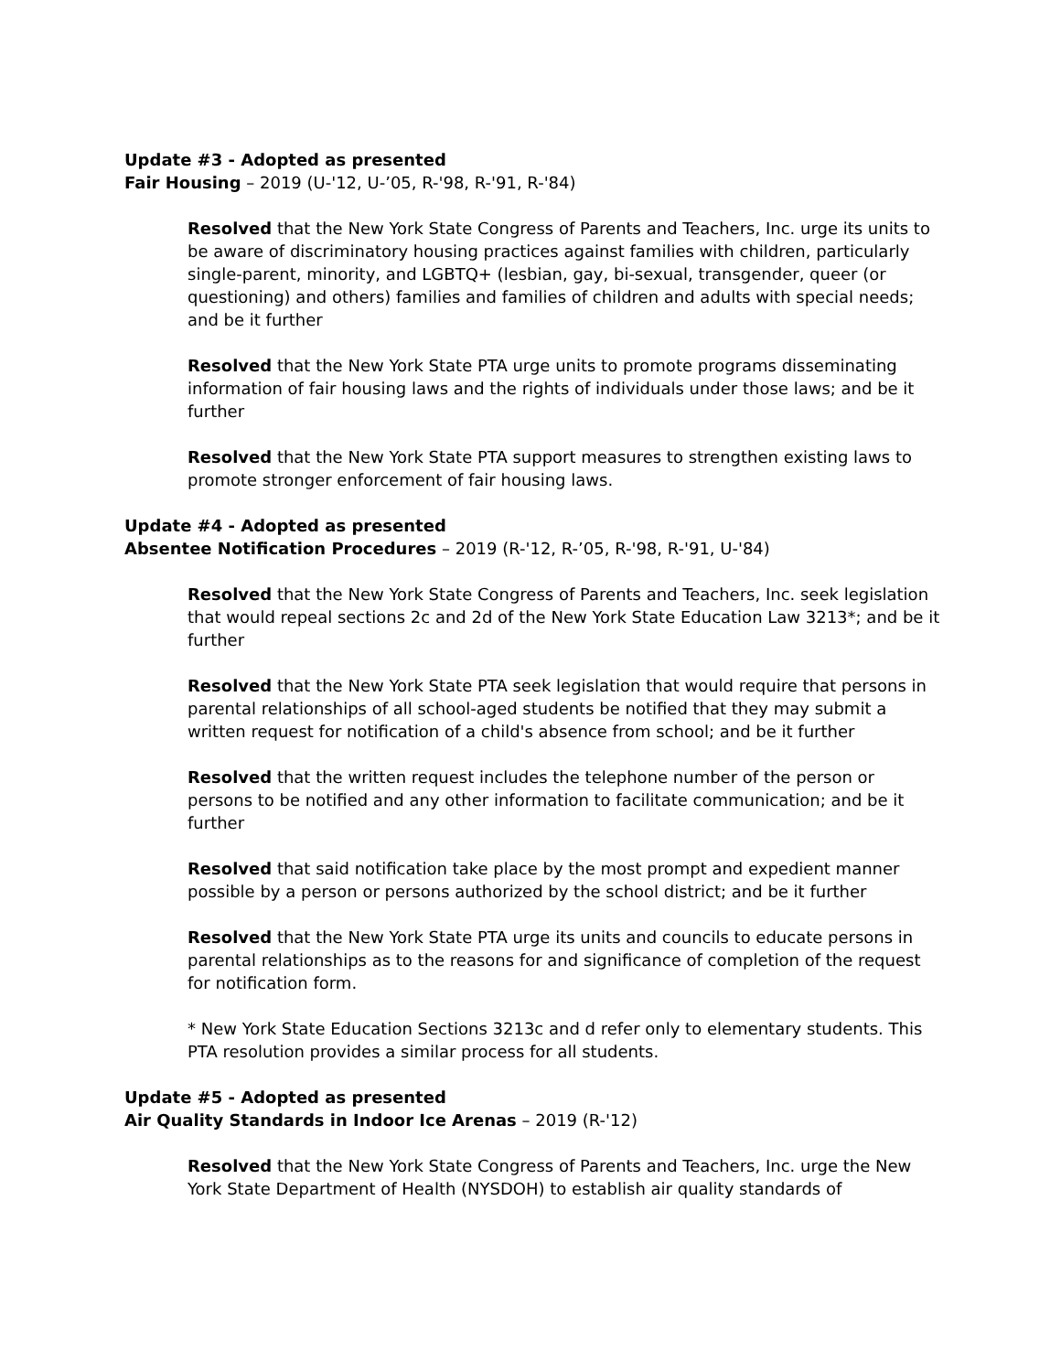Update #3 - Adopted as presented
Fair Housing – 2019 (U-'12, U-’05, R-'98, R-'91, R-'84)
Resolved that the New York State Congress of Parents and Teachers, Inc. urge its units to be aware of discriminatory housing practices against families with children, particularly single-parent, minority, and LGBTQ+ (lesbian, gay, bi-sexual, transgender, queer (or questioning) and others) families and families of children and adults with special needs; and be it further
Resolved that the New York State PTA urge units to promote programs disseminating information of fair housing laws and the rights of individuals under those laws; and be it further
Resolved that the New York State PTA support measures to strengthen existing laws to promote stronger enforcement of fair housing laws.
Update #4 - Adopted as presented
Absentee Notification Procedures – 2019 (R-'12, R-’05, R-'98, R-'91, U-'84)
Resolved that the New York State Congress of Parents and Teachers, Inc. seek legislation that would repeal sections 2c and 2d of the New York State Education Law 3213*; and be it further
Resolved that the New York State PTA seek legislation that would require that persons in parental relationships of all school-aged students be notified that they may submit a written request for notification of a child's absence from school; and be it further
Resolved that the written request includes the telephone number of the person or persons to be notified and any other information to facilitate communication; and be it further
Resolved that said notification take place by the most prompt and expedient manner possible by a person or persons authorized by the school district; and be it further
Resolved that the New York State PTA urge its units and councils to educate persons in parental relationships as to the reasons for and significance of completion of the request for notification form.
* New York State Education Sections 3213c and d refer only to elementary students. This PTA resolution provides a similar process for all students.
Update #5 - Adopted as presented
Air Quality Standards in Indoor Ice Arenas – 2019 (R-'12)
Resolved that the New York State Congress of Parents and Teachers, Inc. urge the New York State Department of Health (NYSDOH) to establish air quality standards of